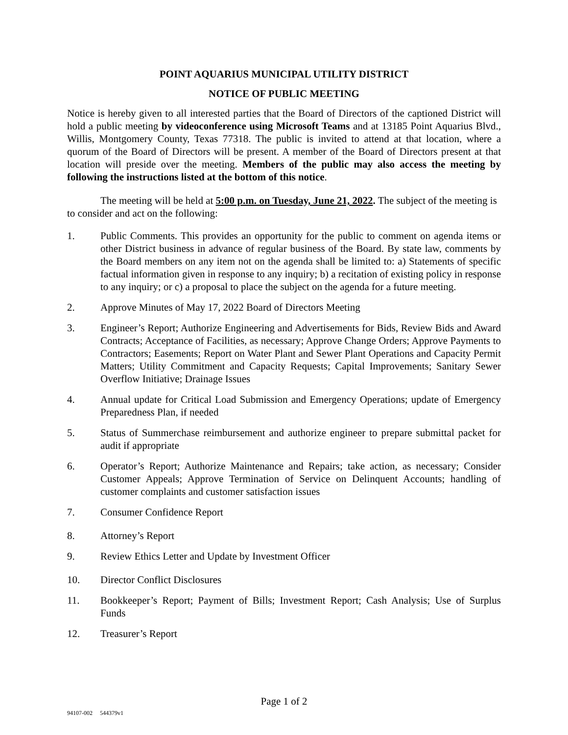POINT AQUARIUS MUNICIPAL UTILITY DISTRICT
NOTICE OF PUBLIC MEETING
Notice is hereby given to all interested parties that the Board of Directors of the captioned District will hold a public meeting by videoconference using Microsoft Teams and at 13185 Point Aquarius Blvd., Willis, Montgomery County, Texas 77318. The public is invited to attend at that location, where a quorum of the Board of Directors will be present. A member of the Board of Directors present at that location will preside over the meeting. Members of the public may also access the meeting by following the instructions listed at the bottom of this notice.
The meeting will be held at 5:00 p.m. on Tuesday, June 21, 2022. The subject of the meeting is to consider and act on the following:
1. Public Comments. This provides an opportunity for the public to comment on agenda items or other District business in advance of regular business of the Board. By state law, comments by the Board members on any item not on the agenda shall be limited to: a) Statements of specific factual information given in response to any inquiry; b) a recitation of existing policy in response to any inquiry; or c) a proposal to place the subject on the agenda for a future meeting.
2. Approve Minutes of May 17, 2022 Board of Directors Meeting
3. Engineer’s Report; Authorize Engineering and Advertisements for Bids, Review Bids and Award Contracts; Acceptance of Facilities, as necessary; Approve Change Orders; Approve Payments to Contractors; Easements; Report on Water Plant and Sewer Plant Operations and Capacity Permit Matters; Utility Commitment and Capacity Requests; Capital Improvements; Sanitary Sewer Overflow Initiative; Drainage Issues
4. Annual update for Critical Load Submission and Emergency Operations; update of Emergency Preparedness Plan, if needed
5. Status of Summerchase reimbursement and authorize engineer to prepare submittal packet for audit if appropriate
6. Operator’s Report; Authorize Maintenance and Repairs; take action, as necessary; Consider Customer Appeals; Approve Termination of Service on Delinquent Accounts; handling of customer complaints and customer satisfaction issues
7. Consumer Confidence Report
8. Attorney’s Report
9. Review Ethics Letter and Update by Investment Officer
10. Director Conflict Disclosures
11. Bookkeeper’s Report; Payment of Bills; Investment Report; Cash Analysis; Use of Surplus Funds
12. Treasurer’s Report
Page 1 of 2
94107-002 544379v1